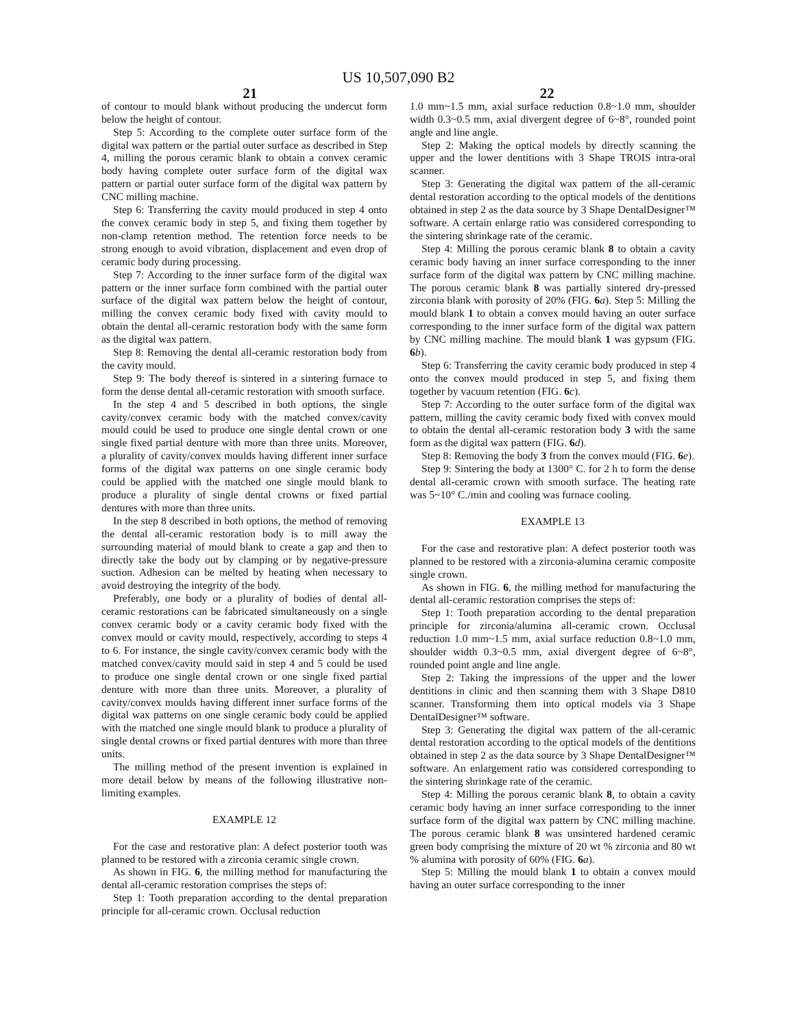US 10,507,090 B2
21 22
of contour to mould blank without producing the undercut form below the height of contour.
Step 5: According to the complete outer surface form of the digital wax pattern or the partial outer surface as described in Step 4, milling the porous ceramic blank to obtain a convex ceramic body having complete outer surface form of the digital wax pattern or partial outer surface form of the digital wax pattern by CNC milling machine.
Step 6: Transferring the cavity mould produced in step 4 onto the convex ceramic body in step 5, and fixing them together by non-clamp retention method. The retention force needs to be strong enough to avoid vibration, displacement and even drop of ceramic body during processing.
Step 7: According to the inner surface form of the digital wax pattern or the inner surface form combined with the partial outer surface of the digital wax pattern below the height of contour, milling the convex ceramic body fixed with cavity mould to obtain the dental all-ceramic restoration body with the same form as the digital wax pattern.
Step 8: Removing the dental all-ceramic restoration body from the cavity mould.
Step 9: The body thereof is sintered in a sintering furnace to form the dense dental all-ceramic restoration with smooth surface.
In the step 4 and 5 described in both options, the single cavity/convex ceramic body with the matched convex/cavity mould could be used to produce one single dental crown or one single fixed partial denture with more than three units. Moreover, a plurality of cavity/convex moulds having different inner surface forms of the digital wax patterns on one single ceramic body could be applied with the matched one single mould blank to produce a plurality of single dental crowns or fixed partial dentures with more than three units.
In the step 8 described in both options, the method of removing the dental all-ceramic restoration body is to mill away the surrounding material of mould blank to create a gap and then to directly take the body out by clamping or by negative-pressure suction. Adhesion can be melted by heating when necessary to avoid destroying the integrity of the body.
Preferably, one body or a plurality of bodies of dental all-ceramic restorations can be fabricated simultaneously on a single convex ceramic body or a cavity ceramic body fixed with the convex mould or cavity mould, respectively, according to steps 4 to 6. For instance, the single cavity/convex ceramic body with the matched convex/cavity mould said in step 4 and 5 could be used to produce one single dental crown or one single fixed partial denture with more than three units. Moreover, a plurality of cavity/convex moulds having different inner surface forms of the digital wax patterns on one single ceramic body could be applied with the matched one single mould blank to produce a plurality of single dental crowns or fixed partial dentures with more than three units.
The milling method of the present invention is explained in more detail below by means of the following illustrative non-limiting examples.
EXAMPLE 12
For the case and restorative plan: A defect posterior tooth was planned to be restored with a zirconia ceramic single crown.
As shown in FIG. 6, the milling method for manufacturing the dental all-ceramic restoration comprises the steps of:
Step 1: Tooth preparation according to the dental preparation principle for all-ceramic crown. Occlusal reduction
1.0 mm~1.5 mm, axial surface reduction 0.8~1.0 mm, shoulder width 0.3~0.5 mm, axial divergent degree of 6~8°, rounded point angle and line angle.
Step 2: Making the optical models by directly scanning the upper and the lower dentitions with 3 Shape TROIS intra-oral scanner.
Step 3: Generating the digital wax pattern of the all-ceramic dental restoration according to the optical models of the dentitions obtained in step 2 as the data source by 3 Shape DentalDesigner™ software. A certain enlarge ratio was considered corresponding to the sintering shrinkage rate of the ceramic.
Step 4: Milling the porous ceramic blank 8 to obtain a cavity ceramic body having an inner surface corresponding to the inner surface form of the digital wax pattern by CNC milling machine. The porous ceramic blank 8 was partially sintered dry-pressed zirconia blank with porosity of 20% (FIG. 6 a). Step 5: Milling the mould blank 1 to obtain a convex mould having an outer surface corresponding to the inner surface form of the digital wax pattern by CNC milling machine. The mould blank 1 was gypsum (FIG. 6 b).
Step 6: Transferring the cavity ceramic body produced in step 4 onto the convex mould produced in step 5, and fixing them together by vacuum retention (FIG. 6 c).
Step 7: According to the outer surface form of the digital wax pattern, milling the cavity ceramic body fixed with convex mould to obtain the dental all-ceramic restoration body 3 with the same form as the digital wax pattern (FIG. 6 d).
Step 8: Removing the body 3 from the convex mould (FIG. 6 e).
Step 9: Sintering the body at 1300° C. for 2 h to form the dense dental all-ceramic crown with smooth surface. The heating rate was 5~10° C./min and cooling was furnace cooling.
EXAMPLE 13
For the case and restorative plan: A defect posterior tooth was planned to be restored with a zirconia-alumina ceramic composite single crown.
As shown in FIG. 6, the milling method for manufacturing the dental all-ceramic restoration comprises the steps of:
Step 1: Tooth preparation according to the dental preparation principle for zirconia/alumina all-ceramic crown. Occlusal reduction 1.0 mm~1.5 mm, axial surface reduction 0.8~1.0 mm, shoulder width 0.3~0.5 mm, axial divergent degree of 6~8°, rounded point angle and line angle.
Step 2: Taking the impressions of the upper and the lower dentitions in clinic and then scanning them with 3 Shape D810 scanner. Transforming them into optical models via 3 Shape DentalDesigner™ software.
Step 3: Generating the digital wax pattern of the all-ceramic dental restoration according to the optical models of the dentitions obtained in step 2 as the data source by 3 Shape DentalDesigner™ software. An enlargement ratio was considered corresponding to the sintering shrinkage rate of the ceramic.
Step 4: Milling the porous ceramic blank 8, to obtain a cavity ceramic body having an inner surface corresponding to the inner surface form of the digital wax pattern by CNC milling machine. The porous ceramic blank 8 was unsintered hardened ceramic green body comprising the mixture of 20 wt % zirconia and 80 wt % alumina with porosity of 60% (FIG. 6 a).
Step 5: Milling the mould blank 1 to obtain a convex mould having an outer surface corresponding to the inner